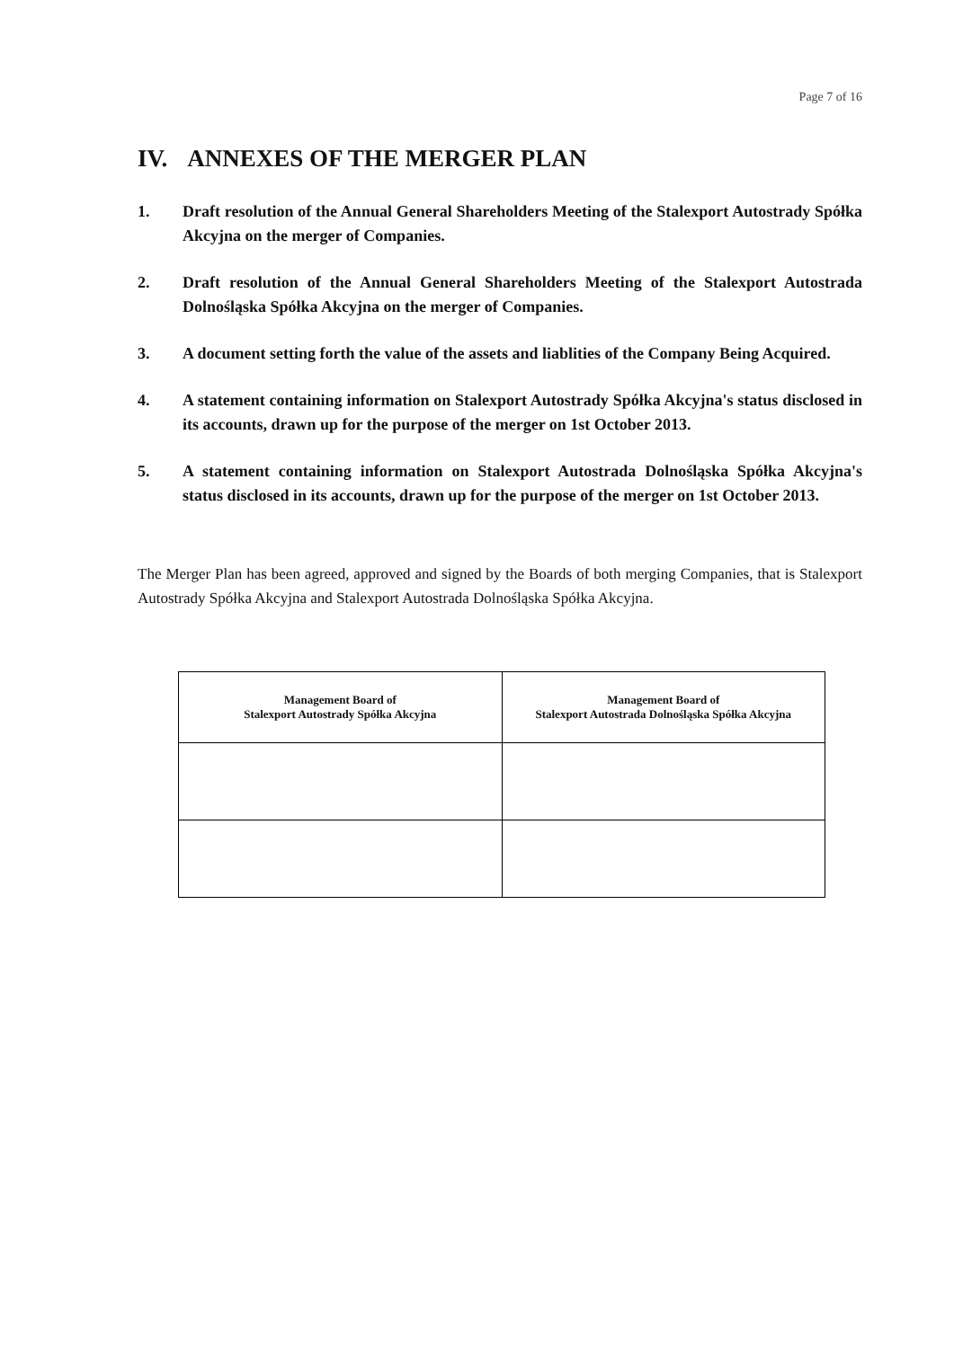Page 7 of 16
IV. ANNEXES OF THE MERGER PLAN
1. Draft resolution of the Annual General Shareholders Meeting of the Stalexport Autostrady Spółka Akcyjna on the merger of Companies.
2. Draft resolution of the Annual General Shareholders Meeting of the Stalexport Autostrada Dolnośląska Spółka Akcyjna on the merger of Companies.
3. A document setting forth the value of the assets and liablities of the Company Being Acquired.
4. A statement containing information on Stalexport Autostrady Spółka Akcyjna's status disclosed in its accounts, drawn up for the purpose of the merger on 1st October 2013.
5. A statement containing information on Stalexport Autostrada Dolnośląska Spółka Akcyjna's status disclosed in its accounts, drawn up for the purpose of the merger on 1st October 2013.
The Merger Plan has been agreed, approved and signed by the Boards of both merging Companies, that is Stalexport Autostrady Spółka Akcyjna and Stalexport Autostrada Dolnośląska Spółka Akcyjna.
| Management Board of Stalexport Autostrady Spółka Akcyjna | Management Board of Stalexport Autostrada Dolnośląska Spółka Akcyjna |